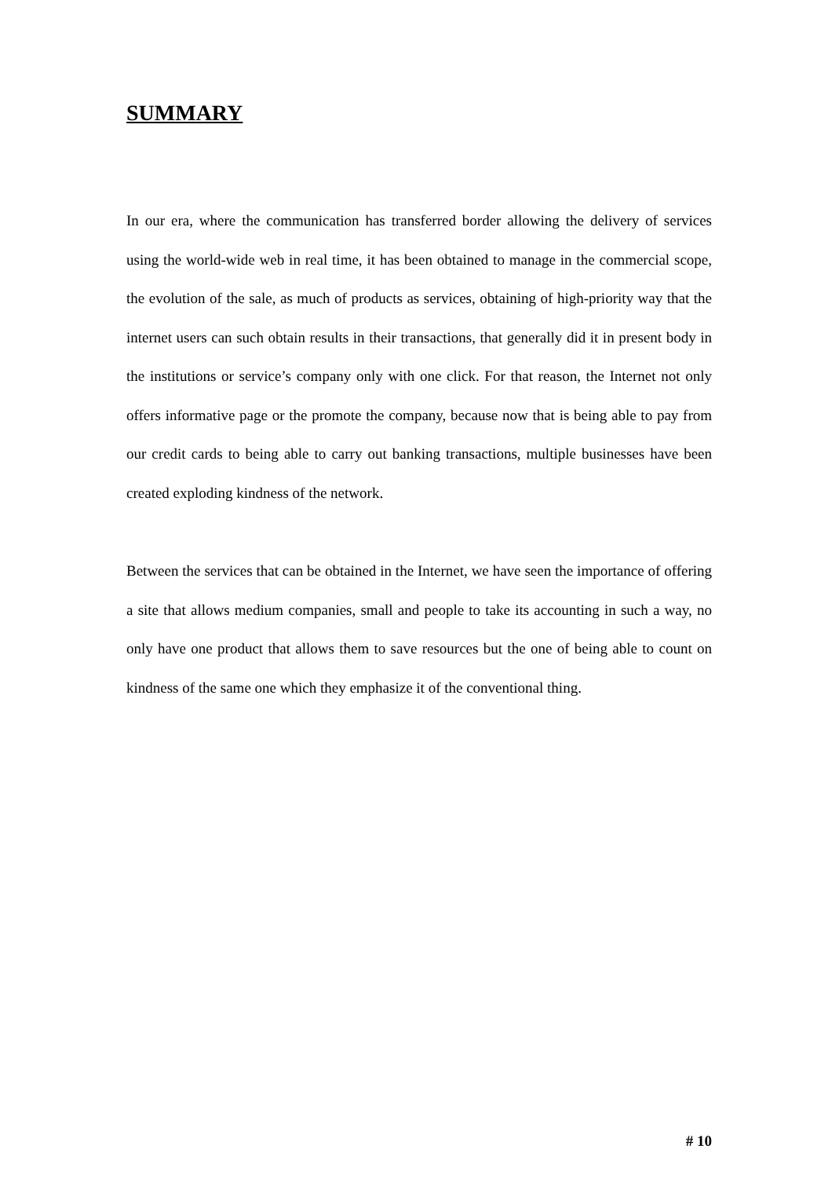SUMMARY
In our era, where the communication has transferred border allowing the delivery of services using the world-wide web in real time, it has been obtained to manage in the commercial scope, the evolution of the sale, as much of products as services, obtaining of high-priority way that the internet users can such obtain results in their transactions, that generally did it in present body in the institutions or service’s company only with one click. For that reason, the Internet not only offers informative page or the promote the company, because now that is being able to pay from our credit cards to being able to carry out banking transactions, multiple businesses have been created exploding kindness of the network.
Between the services that can be obtained in the Internet, we have seen the importance of offering a site that allows medium companies, small and people to take its accounting in such a way, no only have one product that allows them to save resources but the one of being able to count on kindness of the same one which they emphasize it of the conventional thing.
# 10